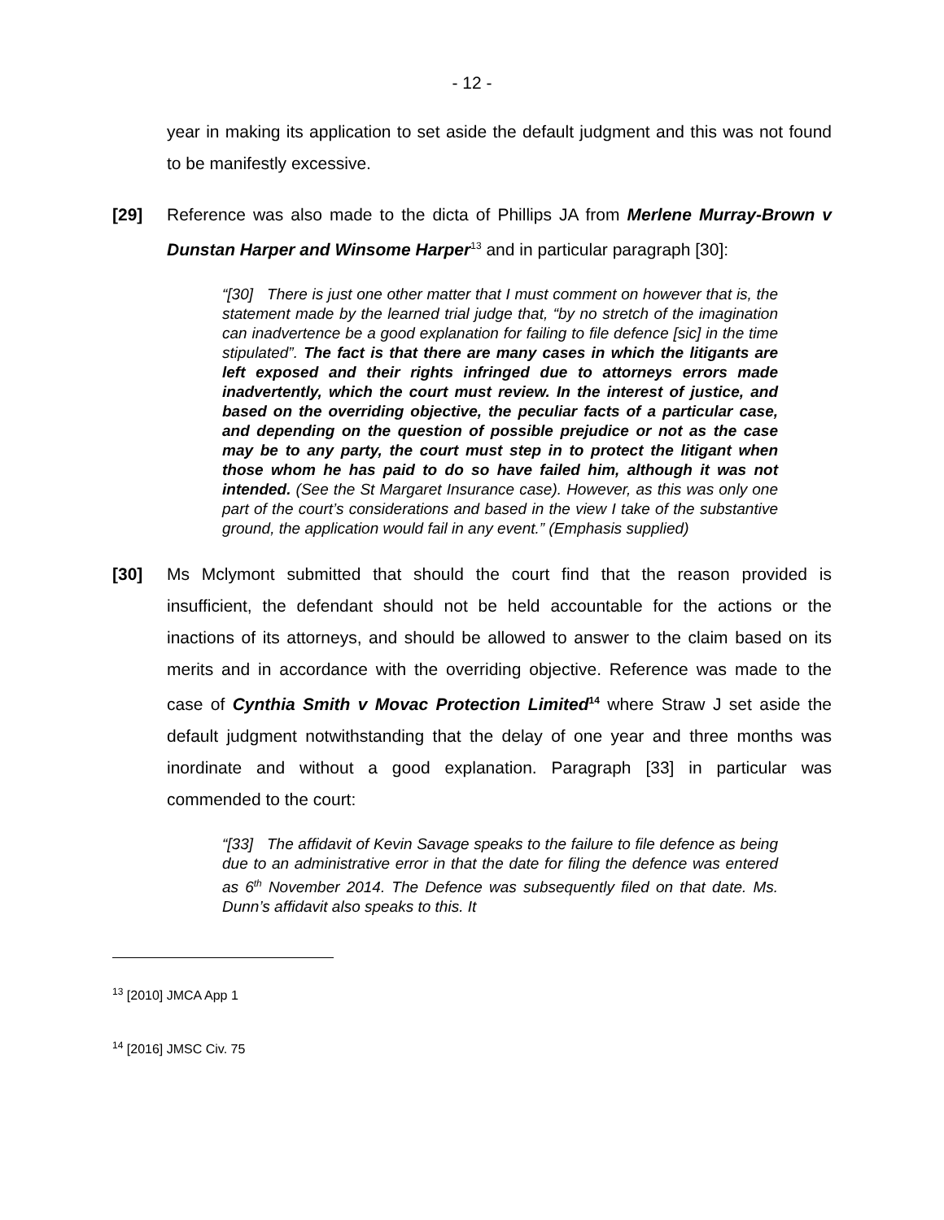- 12 -
year in making its application to set aside the default judgment and this was not found to be manifestly excessive.
[29] Reference was also made to the dicta of Phillips JA from Merlene Murray-Brown v Dunstan Harper and Winsome Harper<sup>13</sup> and in particular paragraph [30]:
“[30] There is just one other matter that I must comment on however that is, the statement made by the learned trial judge that, “by no stretch of the imagination can inadvertence be a good explanation for failing to file defence [sic] in the time stipulated”. The fact is that there are many cases in which the litigants are left exposed and their rights infringed due to attorneys errors made inadvertently, which the court must review. In the interest of justice, and based on the overriding objective, the peculiar facts of a particular case, and depending on the question of possible prejudice or not as the case may be to any party, the court must step in to protect the litigant when those whom he has paid to do so have failed him, although it was not intended. (See the St Margaret Insurance case). However, as this was only one part of the court’s considerations and based in the view I take of the substantive ground, the application would fail in any event.” (Emphasis supplied)
[30] Ms Mclymont submitted that should the court find that the reason provided is insufficient, the defendant should not be held accountable for the actions or the inactions of its attorneys, and should be allowed to answer to the claim based on its merits and in accordance with the overriding objective. Reference was made to the case of Cynthia Smith v Movac Protection Limited<sup>14</sup> where Straw J set aside the default judgment notwithstanding that the delay of one year and three months was inordinate and without a good explanation. Paragraph [33] in particular was commended to the court:
“[33] The affidavit of Kevin Savage speaks to the failure to file defence as being due to an administrative error in that the date for filing the defence was entered as 6<sup>th</sup> November 2014. The Defence was subsequently filed on that date. Ms. Dunn’s affidavit also speaks to this. It
<sup>13</sup> [2010] JMCA App 1
<sup>14</sup> [2016] JMSC Civ. 75